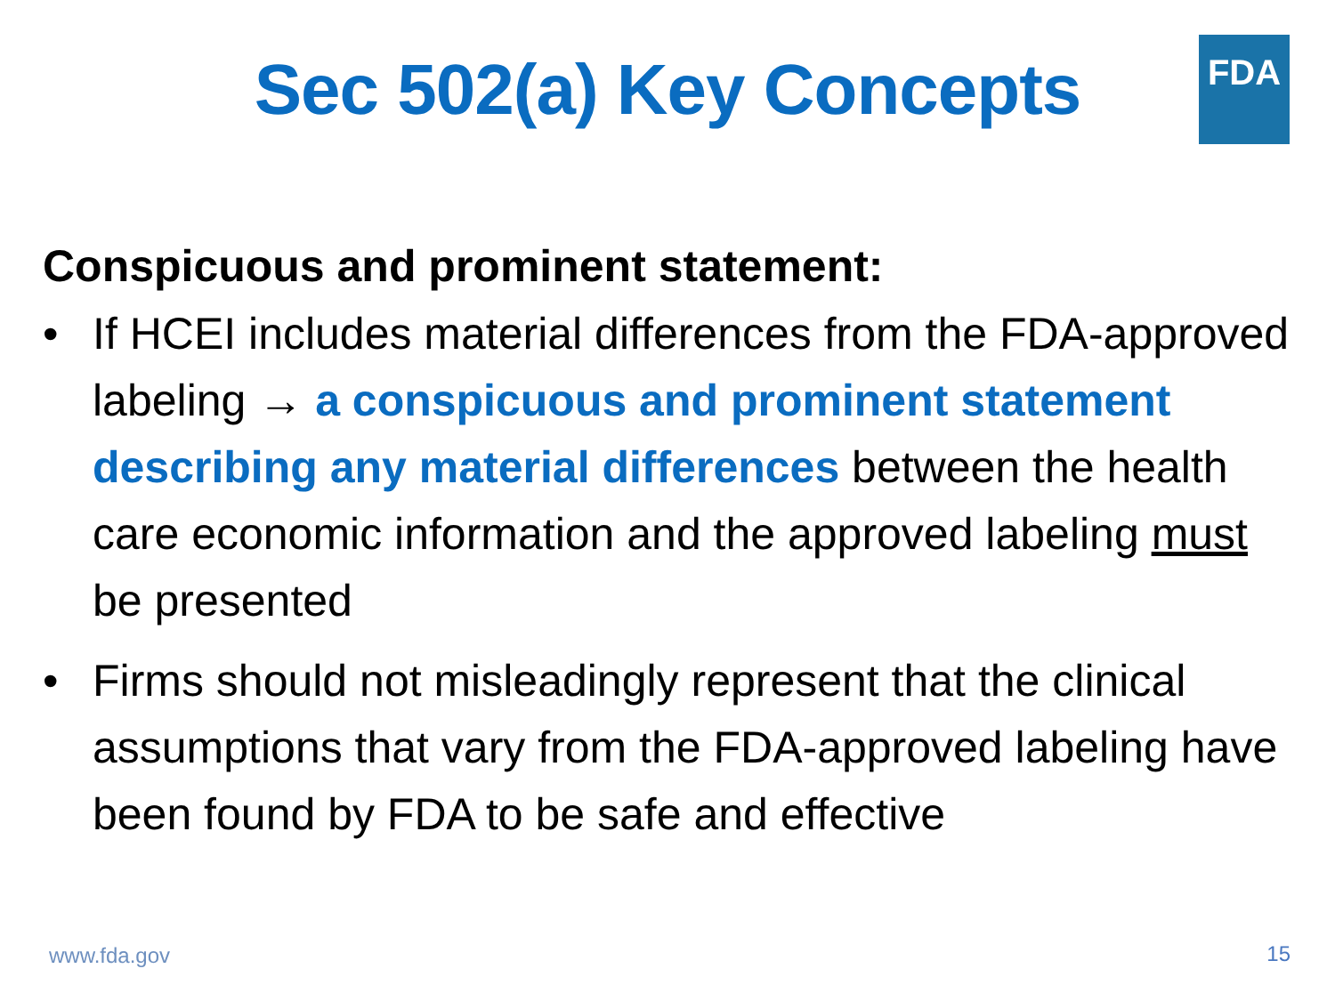FDA
Sec 502(a) Key Concepts
Conspicuous and prominent statement:
• If HCEI includes material differences from the FDA-approved labeling → a conspicuous and prominent statement describing any material differences between the health care economic information and the approved labeling must be presented
• Firms should not misleadingly represent that the clinical assumptions that vary from the FDA-approved labeling have been found by FDA to be safe and effective
www.fda.gov 15